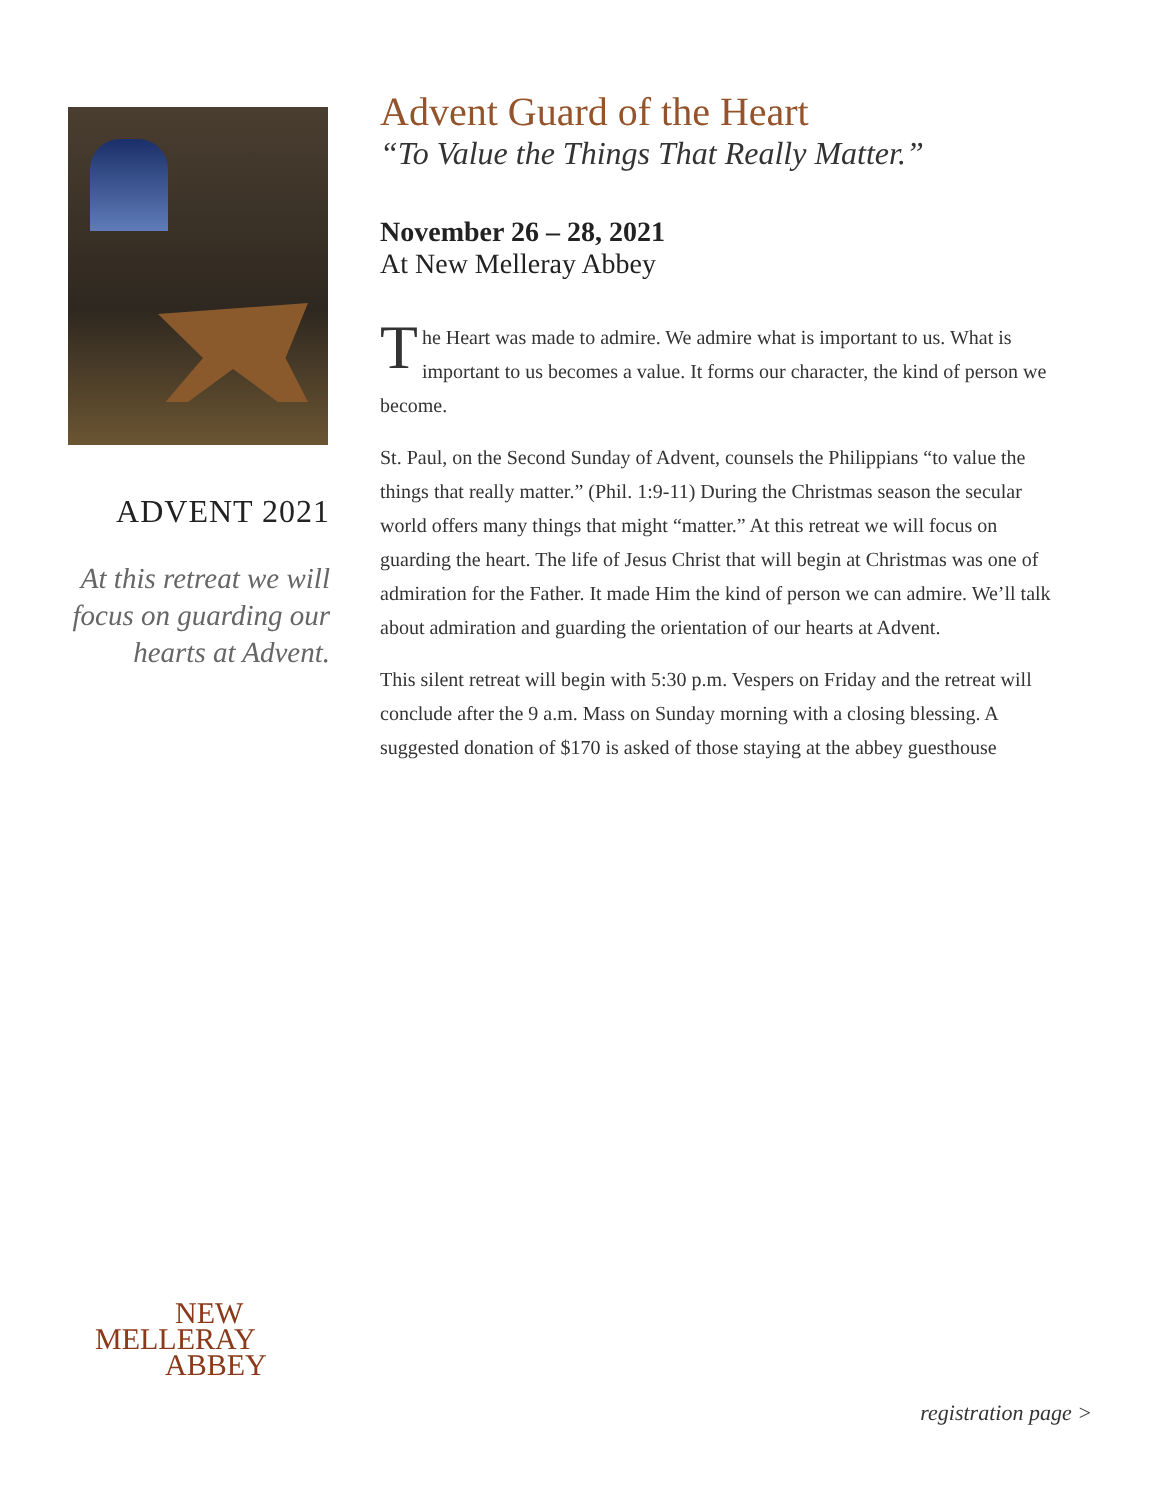ADVENT 2021
At this retreat we will focus on guarding our hearts at Advent.
Advent Guard of the Heart
“To Value the Things That Really Matter.”
November 26 – 28, 2021
At New Melleray Abbey
The Heart was made to admire. We admire what is important to us. What is important to us becomes a value. It forms our character, the kind of person we become.
St. Paul, on the Second Sunday of Advent, counsels the Philippians “to value the things that really matter.” (Phil. 1:9-11) During the Christmas season the secular world offers many things that might “matter.” At this retreat we will focus on guarding the heart. The life of Jesus Christ that will begin at Christmas was one of admiration for the Father. It made Him the kind of person we can admire. We’ll talk about admiration and guarding the orientation of our hearts at Advent.
This silent retreat will begin with 5:30 p.m. Vespers on Friday and the retreat will conclude after the 9 a.m. Mass on Sunday morning with a closing blessing. A suggested donation of $170 is asked of those staying at the abbey guesthouse
NEW
MELLERAY
ABBEY
registration page >